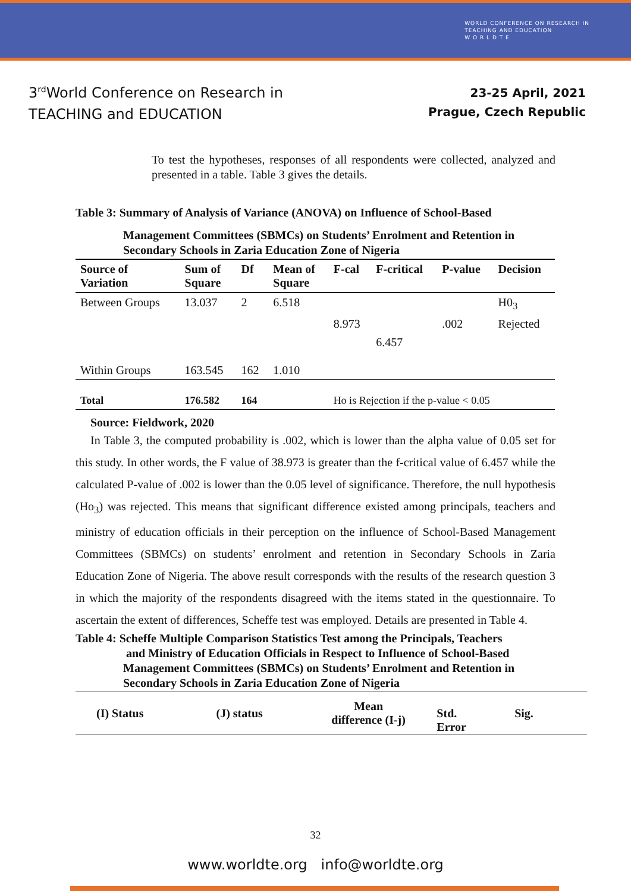WORLD CONFERENCE ON RESEARCH IN
TEACHING AND EDUCATION
W O R L D T E
3<sup>rd</sup>World Conference on Research in
TEACHING and EDUCATION
23-25 April, 2021
Prague, Czech Republic
To test the hypotheses, responses of all respondents were collected, analyzed and presented in a table. Table 3 gives the details.
Table 3: Summary of Analysis of Variance (ANOVA) on Influence of School-Based
Management Committees (SBMCs) on Students’ Enrolment and Retention in Secondary Schools in Zaria Education Zone of Nigeria
| Source of Variation | Sum of Square | Df | Mean of Square | F-cal | F-critical | P-value | Decision |
| --- | --- | --- | --- | --- | --- | --- | --- |
| Between Groups | 13.037 | 2 | 6.518 | | | | H0<sub>3</sub> |
| | | | | 8.973 | | .002 | Rejected |
| | | | | | 6.457 | | |
| Within Groups | 163.545 | 162 | 1.010 | | | | |
| Total | 176.582 | 164 | Ho is Rejection if the p-value < 0.05 | | | | |
Source: Fieldwork, 2020
In Table 3, the computed probability is .002, which is lower than the alpha value of 0.05 set for this study. In other words, the F value of 38.973 is greater than the f-critical value of 6.457 while the calculated P-value of .002 is lower than the 0.05 level of significance. Therefore, the null hypothesis (Ho<sub>3</sub>) was rejected. This means that significant difference existed among principals, teachers and ministry of education officials in their perception on the influence of School-Based Management Committees (SBMCs) on students’ enrolment and retention in Secondary Schools in Zaria Education Zone of Nigeria. The above result corresponds with the results of the research question 3 in which the majority of the respondents disagreed with the items stated in the questionnaire. To ascertain the extent of differences, Scheffe test was employed. Details are presented in Table 4.
Table 4: Scheffe Multiple Comparison Statistics Test among the Principals, Teachers
and Ministry of Education Officials in Respect to Influence of School-Based
Management Committees (SBMCs) on Students’ Enrolment and Retention in Secondary Schools in Zaria Education Zone of Nigeria
| (I) Status | (J) status | Mean difference (I-j) | Std. Error | Sig. |
| --- | --- | --- | --- | --- |
32
www.worldte.org info@worldte.org